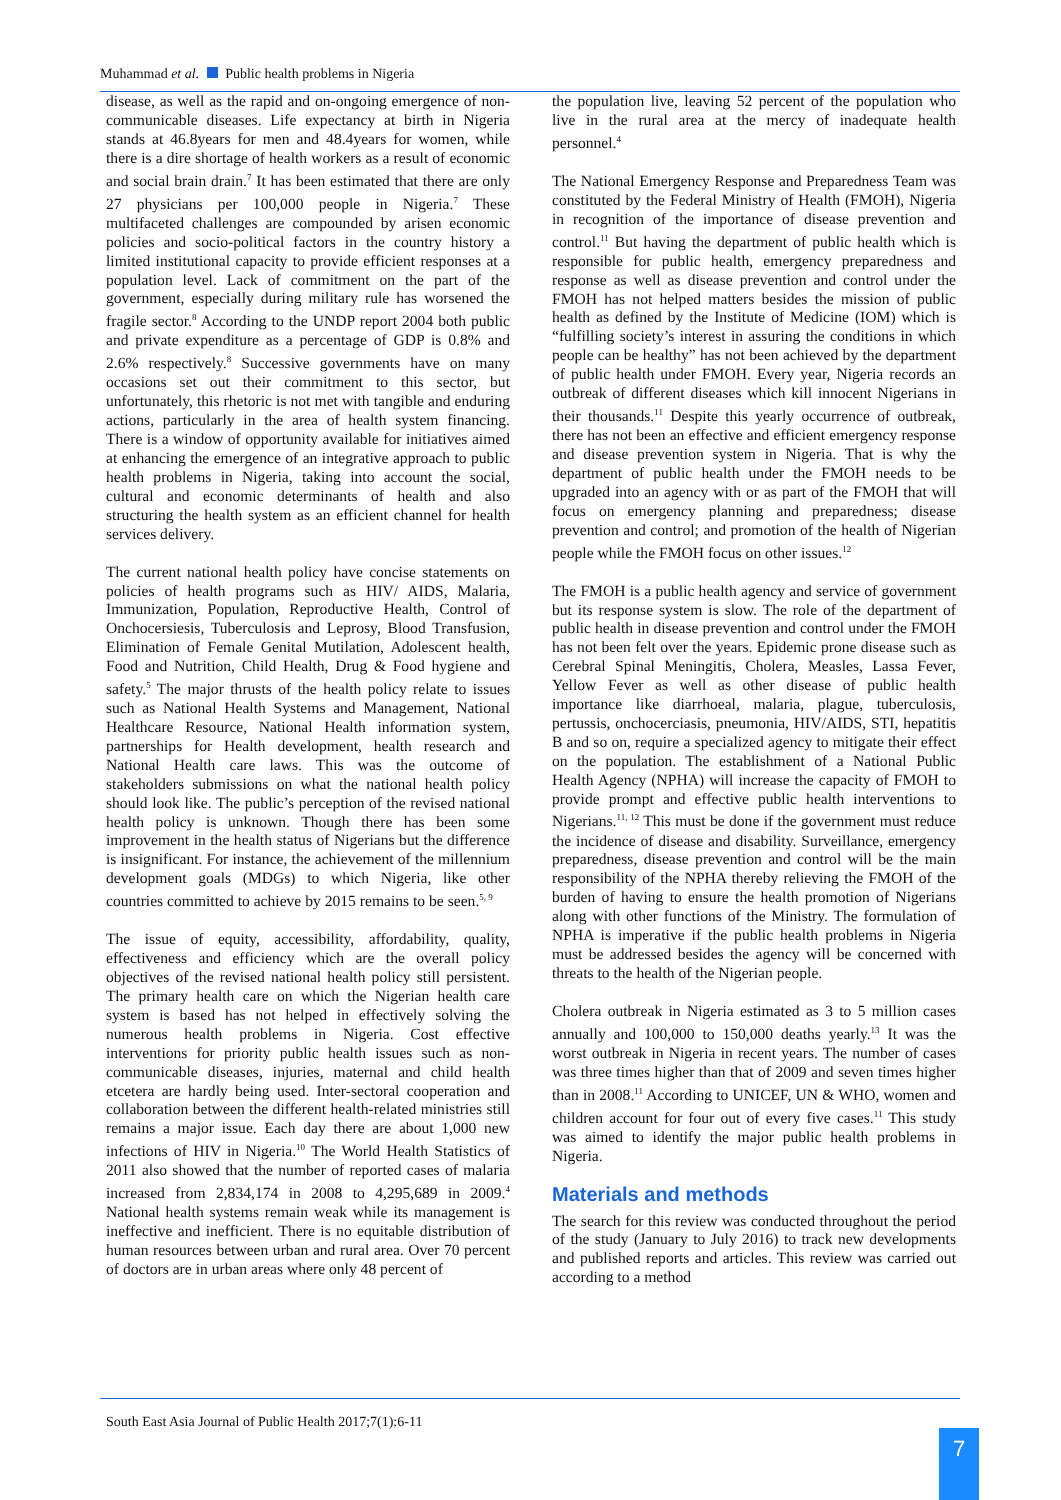Muhammad et al. Public health problems in Nigeria
disease, as well as the rapid and on-ongoing emergence of non-communicable diseases. Life expectancy at birth in Nigeria stands at 46.8years for men and 48.4years for women, while there is a dire shortage of health workers as a result of economic and social brain drain.<sup>7</sup> It has been estimated that there are only 27 physicians per 100,000 people in Nigeria.<sup>7</sup> These multifaceted challenges are compounded by arisen economic policies and socio-political factors in the country history a limited institutional capacity to provide efficient responses at a population level. Lack of commitment on the part of the government, especially during military rule has worsened the fragile sector.<sup>8</sup> According to the UNDP report 2004 both public and private expenditure as a percentage of GDP is 0.8% and 2.6% respectively.<sup>8</sup> Successive governments have on many occasions set out their commitment to this sector, but unfortunately, this rhetoric is not met with tangible and enduring actions, particularly in the area of health system financing. There is a window of opportunity available for initiatives aimed at enhancing the emergence of an integrative approach to public health problems in Nigeria, taking into account the social, cultural and economic determinants of health and also structuring the health system as an efficient channel for health services delivery.
The current national health policy have concise statements on policies of health programs such as HIV/ AIDS, Malaria, Immunization, Population, Reproductive Health, Control of Onchocersiesis, Tuberculosis and Leprosy, Blood Transfusion, Elimination of Female Genital Mutilation, Adolescent health, Food and Nutrition, Child Health, Drug & Food hygiene and safety.<sup>5</sup> The major thrusts of the health policy relate to issues such as National Health Systems and Management, National Healthcare Resource, National Health information system, partnerships for Health development, health research and National Health care laws. This was the outcome of stakeholders submissions on what the national health policy should look like. The public’s perception of the revised national health policy is unknown. Though there has been some improvement in the health status of Nigerians but the difference is insignificant. For instance, the achievement of the millennium development goals (MDGs) to which Nigeria, like other countries committed to achieve by 2015 remains to be seen.<sup>5, 9</sup>
The issue of equity, accessibility, affordability, quality, effectiveness and efficiency which are the overall policy objectives of the revised national health policy still persistent. The primary health care on which the Nigerian health care system is based has not helped in effectively solving the numerous health problems in Nigeria. Cost effective interventions for priority public health issues such as non-communicable diseases, injuries, maternal and child health etcetera are hardly being used. Inter-sectoral cooperation and collaboration between the different health-related ministries still remains a major issue. Each day there are about 1,000 new infections of HIV in Nigeria.<sup>10</sup> The World Health Statistics of 2011 also showed that the number of reported cases of malaria increased from 2,834,174 in 2008 to 4,295,689 in 2009.<sup>4</sup> National health systems remain weak while its management is ineffective and inefficient. There is no equitable distribution of human resources between urban and rural area. Over 70 percent of doctors are in urban areas where only 48 percent of
the population live, leaving 52 percent of the population who live in the rural area at the mercy of inadequate health personnel.<sup>4</sup>
The National Emergency Response and Preparedness Team was constituted by the Federal Ministry of Health (FMOH), Nigeria in recognition of the importance of disease prevention and control.<sup>11</sup> But having the department of public health which is responsible for public health, emergency preparedness and response as well as disease prevention and control under the FMOH has not helped matters besides the mission of public health as defined by the Institute of Medicine (IOM) which is “fulfilling society’s interest in assuring the conditions in which people can be healthy” has not been achieved by the department of public health under FMOH. Every year, Nigeria records an outbreak of different diseases which kill innocent Nigerians in their thousands.<sup>11</sup> Despite this yearly occurrence of outbreak, there has not been an effective and efficient emergency response and disease prevention system in Nigeria. That is why the department of public health under the FMOH needs to be upgraded into an agency with or as part of the FMOH that will focus on emergency planning and preparedness; disease prevention and control; and promotion of the health of Nigerian people while the FMOH focus on other issues.<sup>12</sup>
The FMOH is a public health agency and service of government but its response system is slow. The role of the department of public health in disease prevention and control under the FMOH has not been felt over the years. Epidemic prone disease such as Cerebral Spinal Meningitis, Cholera, Measles, Lassa Fever, Yellow Fever as well as other disease of public health importance like diarrhoeal, malaria, plague, tuberculosis, pertussis, onchocerciasis, pneumonia, HIV/AIDS, STI, hepatitis B and so on, require a specialized agency to mitigate their effect on the population. The establishment of a National Public Health Agency (NPHA) will increase the capacity of FMOH to provide prompt and effective public health interventions to Nigerians.<sup>11, 12</sup> This must be done if the government must reduce the incidence of disease and disability. Surveillance, emergency preparedness, disease prevention and control will be the main responsibility of the NPHA thereby relieving the FMOH of the burden of having to ensure the health promotion of Nigerians along with other functions of the Ministry. The formulation of NPHA is imperative if the public health problems in Nigeria must be addressed besides the agency will be concerned with threats to the health of the Nigerian people.
Cholera outbreak in Nigeria estimated as 3 to 5 million cases annually and 100,000 to 150,000 deaths yearly.<sup>13</sup> It was the worst outbreak in Nigeria in recent years. The number of cases was three times higher than that of 2009 and seven times higher than in 2008.<sup>11</sup> According to UNICEF, UN & WHO, women and children account for four out of every five cases.<sup>11</sup> This study was aimed to identify the major public health problems in Nigeria.
Materials and methods
The search for this review was conducted throughout the period of the study (January to July 2016) to track new developments and published reports and articles. This review was carried out according to a method
South East Asia Journal of Public Health 2017;7(1):6-11
7